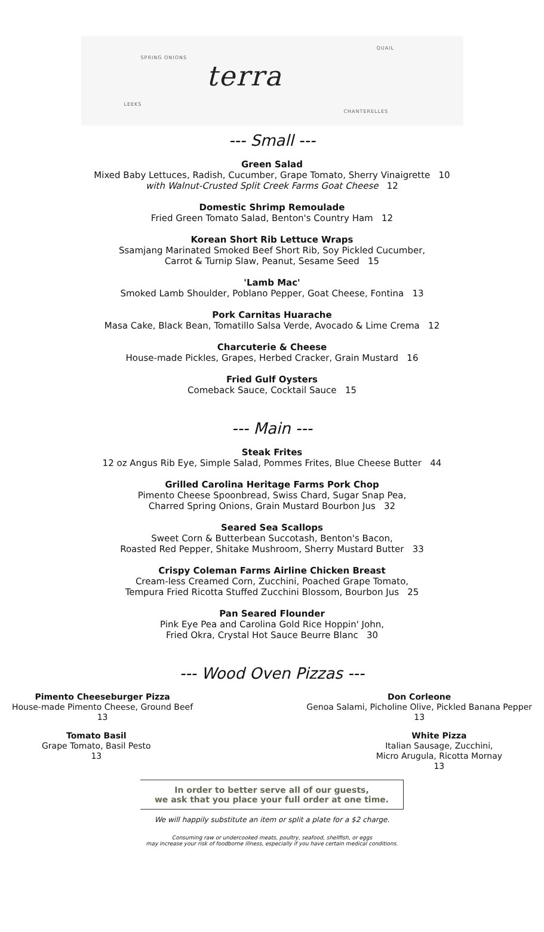SPRING ONIONS
LEEKS
terra
QUAIL
CHANTERELLES
--- Small ---
Green Salad
Mixed Baby Lettuces, Radish, Cucumber, Grape Tomato, Sherry Vinaigrette 10
with Walnut-Crusted Split Creek Farms Goat Cheese 12
Domestic Shrimp Remoulade
Fried Green Tomato Salad, Benton's Country Ham 12
Korean Short Rib Lettuce Wraps
Ssamjang Marinated Smoked Beef Short Rib, Soy Pickled Cucumber,
Carrot & Turnip Slaw, Peanut, Sesame Seed 15
'Lamb Mac'
Smoked Lamb Shoulder, Poblano Pepper, Goat Cheese, Fontina 13
Pork Carnitas Huarache
Masa Cake, Black Bean, Tomatillo Salsa Verde, Avocado & Lime Crema 12
Charcuterie & Cheese
House-made Pickles, Grapes, Herbed Cracker, Grain Mustard 16
Fried Gulf Oysters
Comeback Sauce, Cocktail Sauce 15
--- Main ---
Steak Frites
12 oz Angus Rib Eye, Simple Salad, Pommes Frites, Blue Cheese Butter 44
Grilled Carolina Heritage Farms Pork Chop
Pimento Cheese Spoonbread, Swiss Chard, Sugar Snap Pea,
Charred Spring Onions, Grain Mustard Bourbon Jus 32
Seared Sea Scallops
Sweet Corn & Butterbean Succotash, Benton's Bacon,
Roasted Red Pepper, Shitake Mushroom, Sherry Mustard Butter 33
Crispy Coleman Farms Airline Chicken Breast
Cream-less Creamed Corn, Zucchini, Poached Grape Tomato,
Tempura Fried Ricotta Stuffed Zucchini Blossom, Bourbon Jus 25
Pan Seared Flounder
Pink Eye Pea and Carolina Gold Rice Hoppin' John,
Fried Okra, Crystal Hot Sauce Beurre Blanc 30
--- Wood Oven Pizzas ---
Pimento Cheeseburger Pizza
House-made Pimento Cheese, Ground Beef
13
Don Corleone
Genoa Salami, Picholine Olive, Pickled Banana Pepper
13
Tomato Basil
Grape Tomato, Basil Pesto
13
White Pizza
Italian Sausage, Zucchini,
Micro Arugula, Ricotta Mornay
13
In order to better serve all of our guests,
we ask that you place your full order at one time.
We will happily substitute an item or split a plate for a $2 charge.
Consuming raw or undercooked meats, poultry, seafood, shellfish, or eggs
may increase your risk of foodborne illness, especially if you have certain medical conditions.